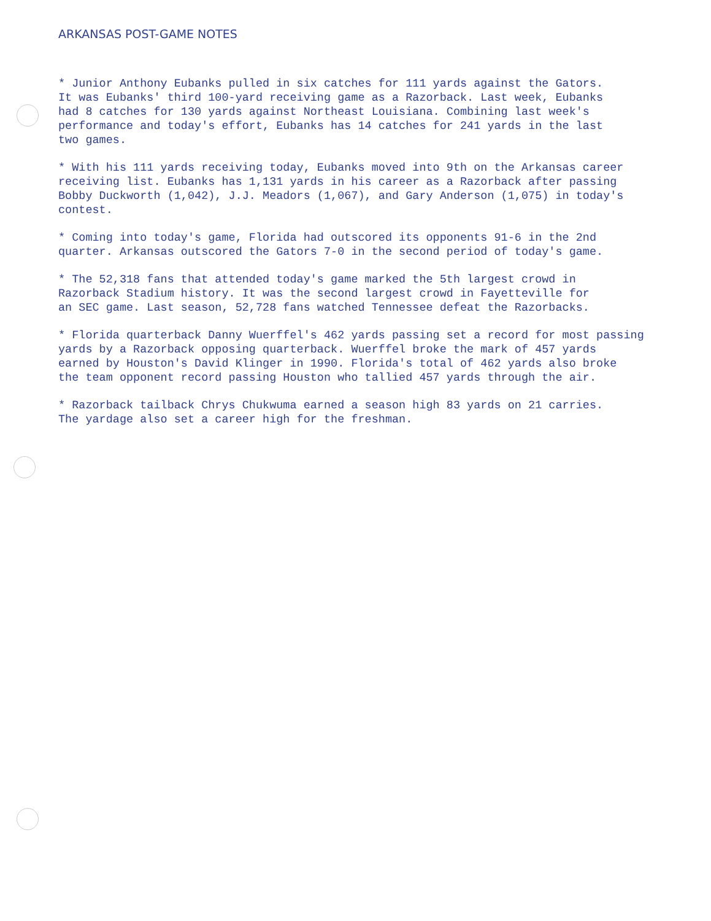ARKANSAS POST-GAME NOTES
* Junior Anthony Eubanks pulled in six catches for 111 yards against the Gators. It was Eubanks' third 100-yard receiving game as a Razorback. Last week, Eubanks had 8 catches for 130 yards against Northeast Louisiana. Combining last week's performance and today's effort, Eubanks has 14 catches for 241 yards in the last two games.
* With his 111 yards receiving today, Eubanks moved into 9th on the Arkansas career receiving list. Eubanks has 1,131 yards in his career as a Razorback after passing Bobby Duckworth (1,042), J.J. Meadors (1,067), and Gary Anderson (1,075) in today's contest.
* Coming into today's game, Florida had outscored its opponents 91-6 in the 2nd quarter. Arkansas outscored the Gators 7-0 in the second period of today's game.
* The 52,318 fans that attended today's game marked the 5th largest crowd in Razorback Stadium history. It was the second largest crowd in Fayetteville for an SEC game. Last season, 52,728 fans watched Tennessee defeat the Razorbacks.
* Florida quarterback Danny Wuerffel's 462 yards passing set a record for most passing yards by a Razorback opposing quarterback. Wuerffel broke the mark of 457 yards earned by Houston's David Klinger in 1990. Florida's total of 462 yards also broke the team opponent record passing Houston who tallied 457 yards through the air.
* Razorback tailback Chrys Chukwuma earned a season high 83 yards on 21 carries. The yardage also set a career high for the freshman.